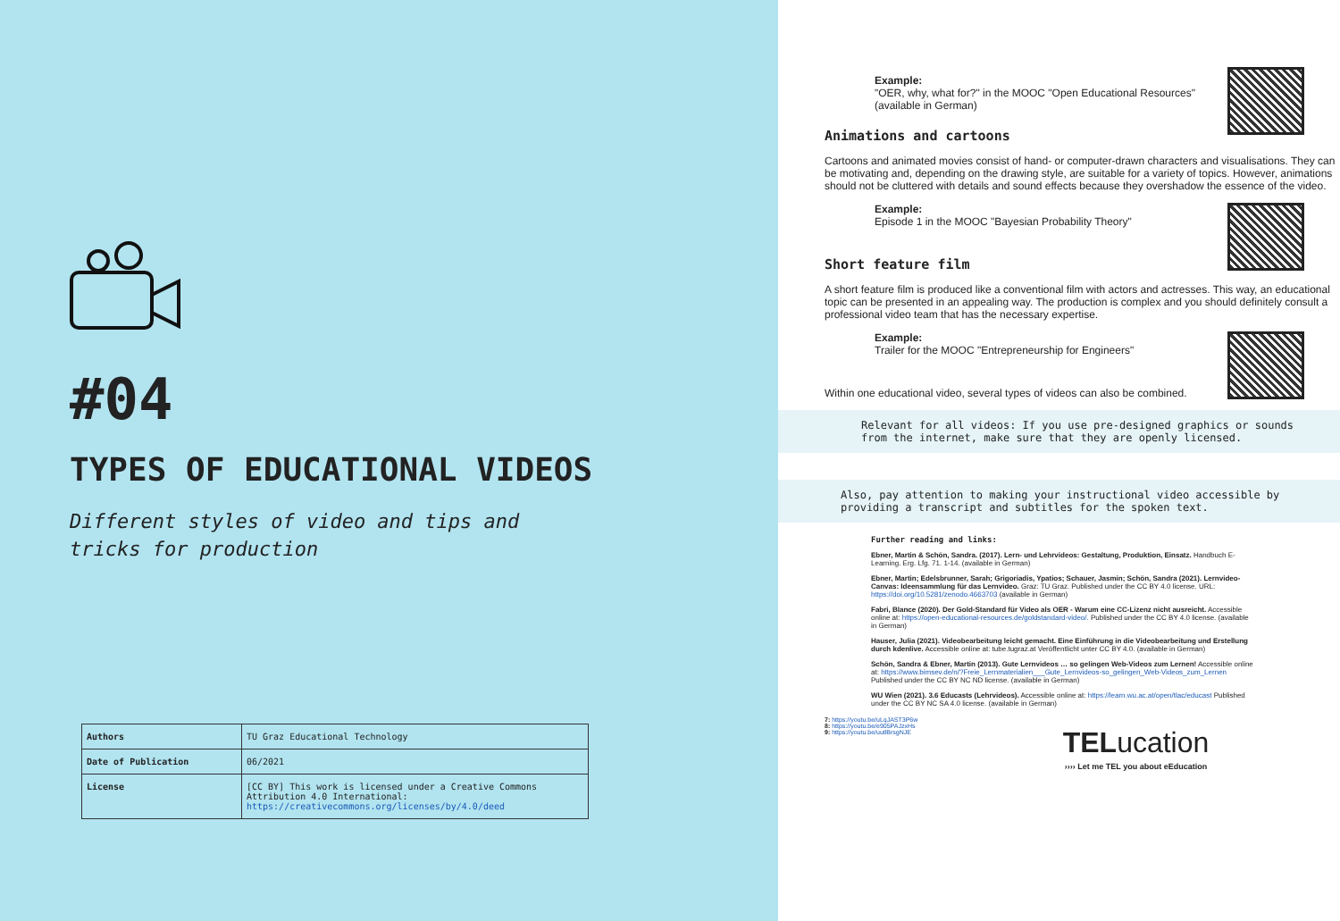#04
TYPES OF EDUCATIONAL VIDEOS
Different styles of video and tips and tricks for production
| Authors | TU Graz Educational Technology |
| Date of Publication | 06/2021 |
| License | [CC BY] This work is licensed under a Creative Commons Attribution 4.0 International: https://creativecommons.org/licenses/by/4.0/deed |
Example:
"OER, why, what for?" in the MOOC "Open Educational Resources" (available in German)
Animations and cartoons
Cartoons and animated movies consist of hand- or computer-drawn characters and visualisations. They can be motivating and, depending on the drawing style, are suitable for a variety of topics. However, animations should not be cluttered with details and sound effects because they overshadow the essence of the video.
Example:
Episode 1 in the MOOC "Bayesian Probability Theory"
Short feature film
A short feature film is produced like a conventional film with actors and actresses. This way, an educational topic can be presented in an appealing way. The production is complex and you should definitely consult a professional video team that has the necessary expertise.
Example:
Trailer for the MOOC "Entrepreneurship for Engineers"
Within one educational video, several types of videos can also be combined.
Relevant for all videos: If you use pre-designed graphics or sounds from the internet, make sure that they are openly licensed.
Also, pay attention to making your instructional video accessible by providing a transcript and subtitles for the spoken text.
Further reading and links:
Ebner, Martin & Schön, Sandra. (2017). Lern- und Lehrvideos: Gestaltung, Produktion, Einsatz. Handbuch E-Learning. Erg. Lfg. 71. 1-14. (available in German)
Ebner, Martin; Edelsbrunner, Sarah; Grigoriadis, Ypatios; Schauer, Jasmin; Schön, Sandra (2021). Lernvideo-Canvas: Ideensammlung für das Lernvideo. Graz: TU Graz. Published under the CC BY 4.0 license. URL: https://doi.org/10.5281/zenodo.4663703 (available in German)
Fabri, Blance (2020). Der Gold-Standard für Video als OER - Warum eine CC-Lizenz nicht ausreicht. Accessible online at: https://open-educational-resources.de/goldstandard-video/. Published under the CC BY 4.0 license. (available in German)
Hauser, Julia (2021). Videobearbeitung leicht gemacht. Eine Einführung in die Videobearbeitung und Erstellung durch kdenlive. Accessible online at: tube.tugraz.at Veröffentlicht unter CC BY 4.0. (available in German)
Schön, Sandra & Ebner, Martin (2013). Gute Lernvideos … so gelingen Web-Videos zum Lernen! Accessible online at: https://www.bimsev.de/n/?Freie_Lernmaterialien___Gute_Lernvideos-so_gelingen_Web-Videos_zum_Lernen Published under the CC BY NC ND license. (available in German)
WU Wien (2021). 3.6 Educasts (Lehrvideos). Accessible online at: https://learn.wu.ac.at/open/tlac/educast Published under the CC BY NC SA 4.0 license. (available in German)
7: https://youtu.be/uLqJAST3P6w
8: https://youtu.be/e905PAJzxHs
9: https://youtu.be/uutlBrsgNJE
TELucation
›››› Let me TEL you about eEducation